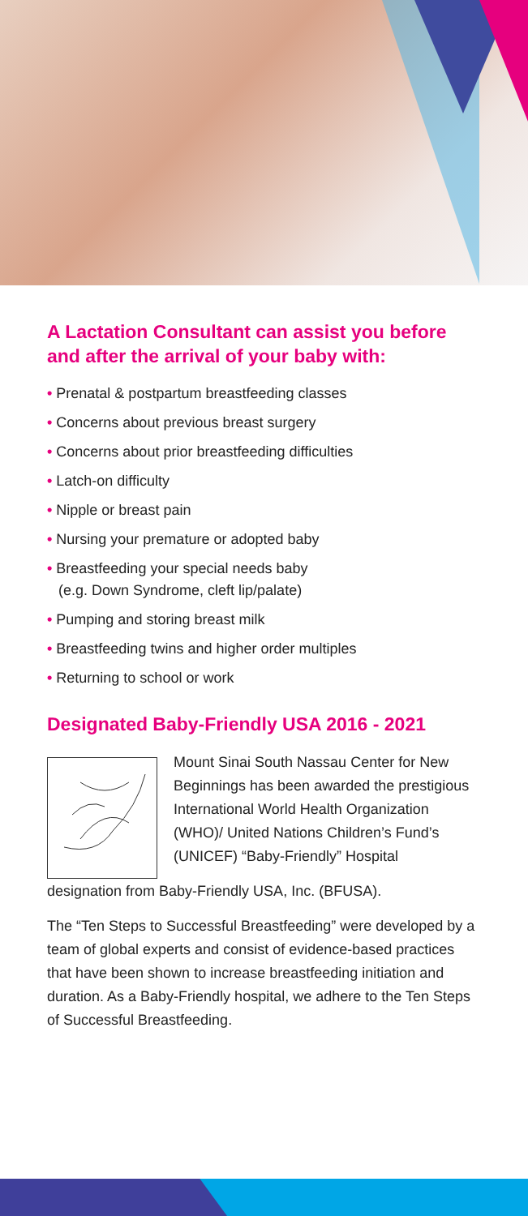A Lactation Consultant can assist you before and after the arrival of your baby with:
• Prenatal & postpartum breastfeeding classes
• Concerns about previous breast surgery
• Concerns about prior breastfeeding difficulties
• Latch-on difficulty
• Nipple or breast pain
• Nursing your premature or adopted baby
• Breastfeeding your special needs baby
(e.g. Down Syndrome, cleft lip/palate)
• Pumping and storing breast milk
• Breastfeeding twins and higher order multiples
• Returning to school or work
Designated Baby-Friendly USA 2016 - 2021
Mount Sinai South Nassau Center for New Beginnings has been awarded the prestigious International World Health Organization (WHO)/ United Nations Children’s Fund’s (UNICEF) “Baby-Friendly” Hospital
designation from Baby-Friendly USA, Inc. (BFUSA).
The “Ten Steps to Successful Breastfeeding” were developed by a team of global experts and consist of evidence-based practices that have been shown to increase breastfeeding initiation and duration. As a Baby-Friendly hospital, we adhere to the Ten Steps of Successful Breastfeeding.